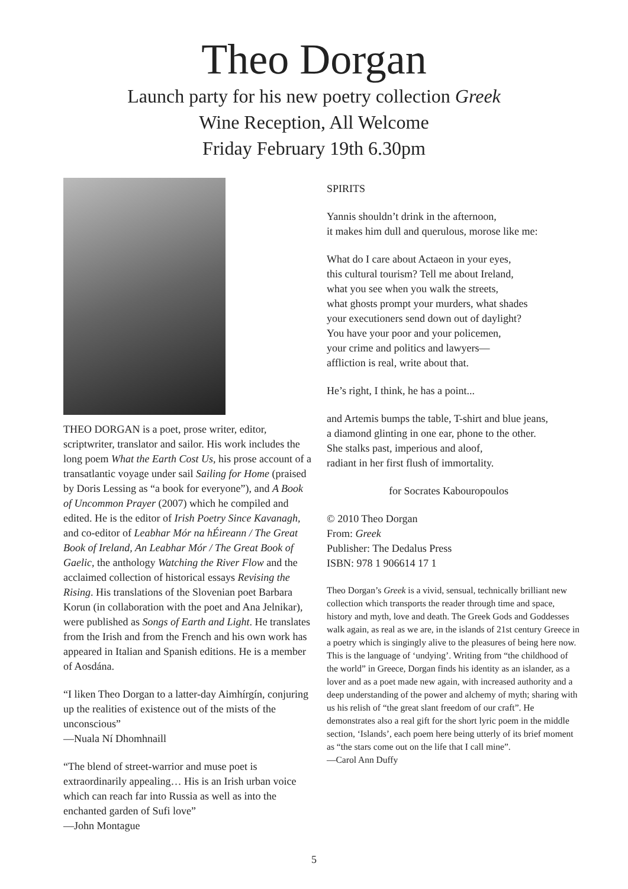Theo Dorgan
Launch party for his new poetry collection Greek
Wine Reception, All Welcome
Friday February 19th 6.30pm
THEO DORGAN is a poet, prose writer, editor, scriptwriter, translator and sailor. His work includes the long poem What the Earth Cost Us, his prose account of a transatlantic voyage under sail Sailing for Home (praised by Doris Lessing as “a book for everyone”), and A Book of Uncommon Prayer (2007) which he compiled and edited. He is the editor of Irish Poetry Since Kavanagh, and co-editor of Leabhar Mór na hÉireann / The Great Book of Ireland, An Leabhar Mór / The Great Book of Gaelic, the anthology Watching the River Flow and the acclaimed collection of historical essays Revising the Rising. His translations of the Slovenian poet Barbara Korun (in collaboration with the poet and Ana Jelnikar), were published as Songs of Earth and Light. He translates from the Irish and from the French and his own work has appeared in Italian and Spanish editions. He is a member of Aosdána.
“I liken Theo Dorgan to a latter-day Aimhírgín, conjuring up the realities of existence out of the mists of the unconscious”
—Nuala Ní Dhomhnaill
“The blend of street-warrior and muse poet is extraordinarily appealing… His is an Irish urban voice which can reach far into Russia as well as into the enchanted garden of Sufi love”
—John Montague
SPIRITS
Yannis shouldn’t drink in the afternoon,
it makes him dull and querulous, morose like me:
What do I care about Actaeon in your eyes,
this cultural tourism? Tell me about Ireland,
what you see when you walk the streets,
what ghosts prompt your murders, what shades
your executioners send down out of daylight?
You have your poor and your policemen,
your crime and politics and lawyers—
affliction is real, write about that.
He’s right, I think, he has a point...
and Artemis bumps the table, T-shirt and blue jeans,
a diamond glinting in one ear, phone to the other.
She stalks past, imperious and aloof,
radiant in her first flush of immortality.
for Socrates Kabouropoulos
© 2010 Theo Dorgan
From: Greek
Publisher: The Dedalus Press
ISBN: 978 1 906614 17 1
Theo Dorgan’s Greek is a vivid, sensual, technically brilliant new collection which transports the reader through time and space, history and myth, love and death. The Greek Gods and Goddesses walk again, as real as we are, in the islands of 21st century Greece in a poetry which is singingly alive to the pleasures of being here now. This is the language of ‘undying’. Writing from “the childhood of the world” in Greece, Dorgan finds his identity as an islander, as a lover and as a poet made new again, with increased authority and a deep understanding of the power and alchemy of myth; sharing with us his relish of “the great slant freedom of our craft”. He demonstrates also a real gift for the short lyric poem in the middle section, ‘Islands’, each poem here being utterly of its brief moment as “the stars come out on the life that I call mine”.
—Carol Ann Duffy
5